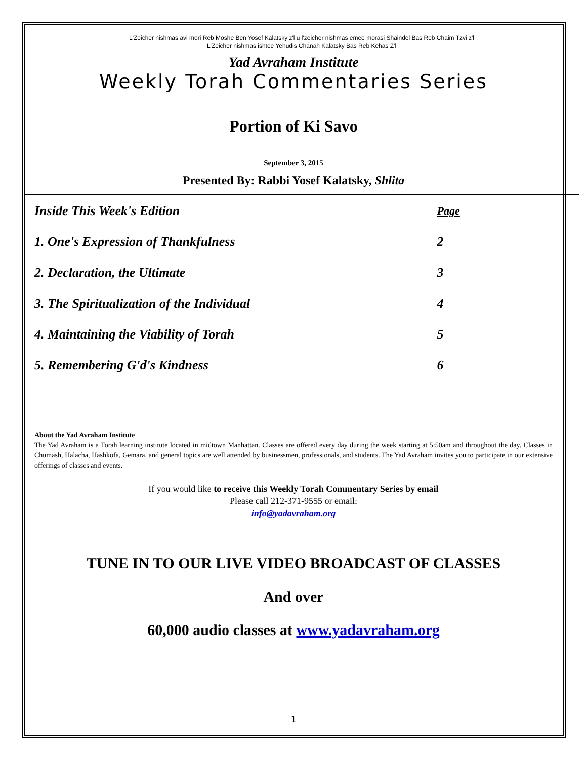L'Zeicher nishmas avi mori Reb Moshe Ben Yosef Kalatsky z'l u l'zeicher nishmas emee morasi Shaindel Bas Reb Chaim Tzvi z'l
L'Zeicher nishmas ishtee Yehudis Chanah Kalatsky Bas Reb Kehas Z'l
Yad Avraham Institute
Weekly Torah Commentaries Series
Portion of Ki Savo
September 3, 2015
Presented By: Rabbi Yosef Kalatsky, Shlita
| Inside This Week's Edition | Page |
| --- | --- |
| 1. One's Expression of Thankfulness | 2 |
| 2. Declaration, the Ultimate | 3 |
| 3. The Spiritualization of the Individual | 4 |
| 4. Maintaining the Viability of Torah | 5 |
| 5. Remembering G'd's Kindness | 6 |
About the Yad Avraham Institute
The Yad Avraham is a Torah learning institute located in midtown Manhattan. Classes are offered every day during the week starting at 5:50am and throughout the day. Classes in Chumash, Halacha, Hashkofa, Gemara, and general topics are well attended by businessmen, professionals, and students. The Yad Avraham invites you to participate in our extensive offerings of classes and events.
If you would like to receive this Weekly Torah Commentary Series by email
Please call 212-371-9555 or email:
info@yadavraham.org
TUNE IN TO OUR LIVE VIDEO BROADCAST OF CLASSES
And over
60,000 audio classes at www.yadavraham.org
1